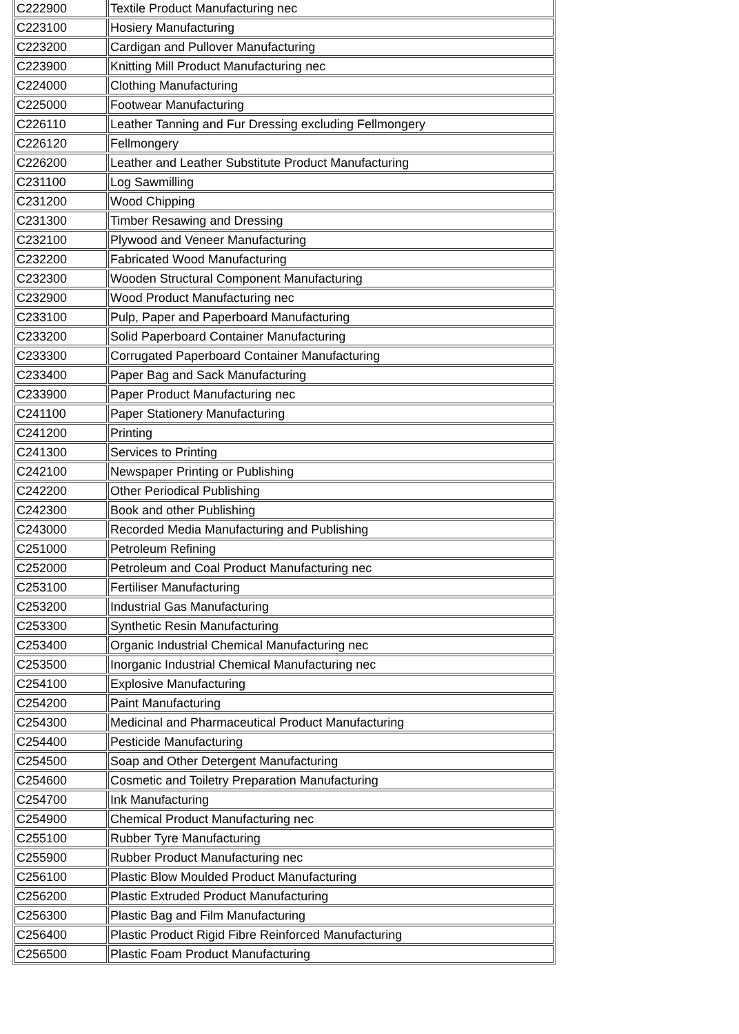| C222900 | Textile Product Manufacturing nec |
| C223100 | Hosiery Manufacturing |
| C223200 | Cardigan and Pullover Manufacturing |
| C223900 | Knitting Mill Product Manufacturing nec |
| C224000 | Clothing Manufacturing |
| C225000 | Footwear Manufacturing |
| C226110 | Leather Tanning and Fur Dressing excluding Fellmongery |
| C226120 | Fellmongery |
| C226200 | Leather and Leather Substitute Product Manufacturing |
| C231100 | Log Sawmilling |
| C231200 | Wood Chipping |
| C231300 | Timber Resawing and Dressing |
| C232100 | Plywood and Veneer Manufacturing |
| C232200 | Fabricated Wood Manufacturing |
| C232300 | Wooden Structural Component Manufacturing |
| C232900 | Wood Product Manufacturing nec |
| C233100 | Pulp, Paper and Paperboard Manufacturing |
| C233200 | Solid Paperboard Container Manufacturing |
| C233300 | Corrugated Paperboard Container Manufacturing |
| C233400 | Paper Bag and Sack Manufacturing |
| C233900 | Paper Product Manufacturing nec |
| C241100 | Paper Stationery Manufacturing |
| C241200 | Printing |
| C241300 | Services to Printing |
| C242100 | Newspaper Printing or Publishing |
| C242200 | Other Periodical Publishing |
| C242300 | Book and other Publishing |
| C243000 | Recorded Media Manufacturing and Publishing |
| C251000 | Petroleum Refining |
| C252000 | Petroleum and Coal Product Manufacturing nec |
| C253100 | Fertiliser Manufacturing |
| C253200 | Industrial Gas Manufacturing |
| C253300 | Synthetic Resin Manufacturing |
| C253400 | Organic Industrial Chemical Manufacturing nec |
| C253500 | Inorganic Industrial Chemical Manufacturing nec |
| C254100 | Explosive Manufacturing |
| C254200 | Paint Manufacturing |
| C254300 | Medicinal and Pharmaceutical Product Manufacturing |
| C254400 | Pesticide Manufacturing |
| C254500 | Soap and Other Detergent Manufacturing |
| C254600 | Cosmetic and Toiletry Preparation Manufacturing |
| C254700 | Ink Manufacturing |
| C254900 | Chemical Product Manufacturing nec |
| C255100 | Rubber Tyre Manufacturing |
| C255900 | Rubber Product Manufacturing nec |
| C256100 | Plastic Blow Moulded Product Manufacturing |
| C256200 | Plastic Extruded Product Manufacturing |
| C256300 | Plastic Bag and Film Manufacturing |
| C256400 | Plastic Product Rigid Fibre Reinforced Manufacturing |
| C256500 | Plastic Foam Product Manufacturing |